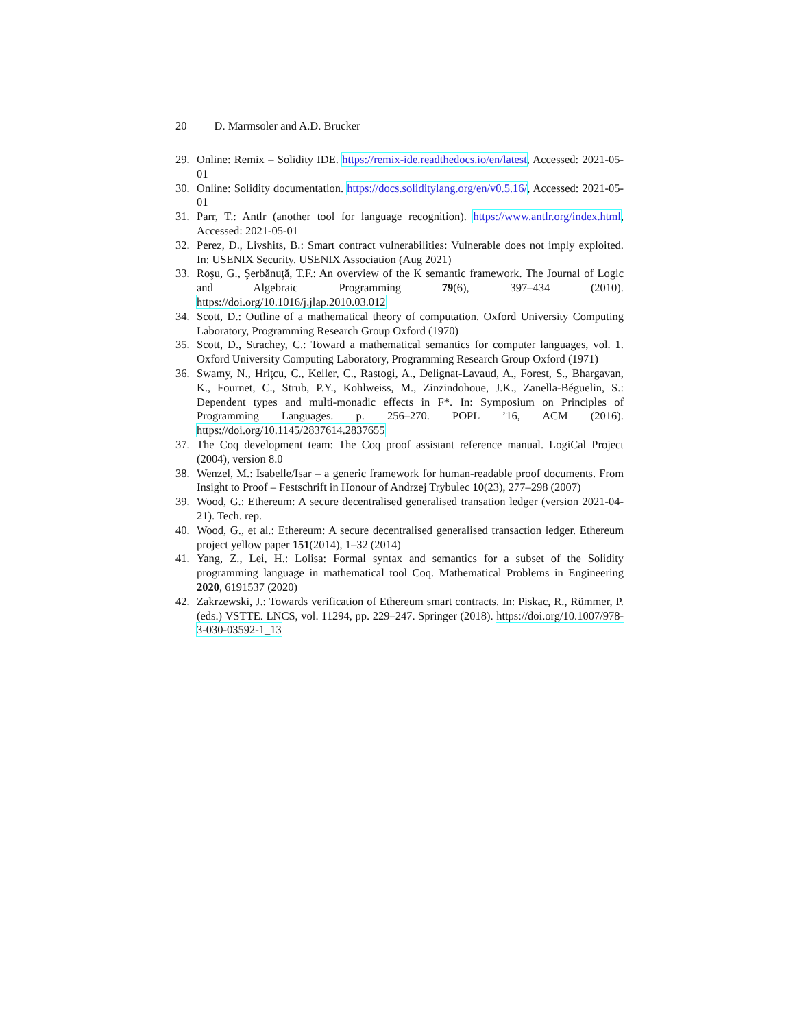20 D. Marmsoler and A.D. Brucker
29. Online: Remix – Solidity IDE. https://remix-ide.readthedocs.io/en/latest, Accessed: 2021-05-01
30. Online: Solidity documentation. https://docs.soliditylang.org/en/v0.5.16/, Accessed: 2021-05-01
31. Parr, T.: Antlr (another tool for language recognition). https://www.antlr.org/index.html, Accessed: 2021-05-01
32. Perez, D., Livshits, B.: Smart contract vulnerabilities: Vulnerable does not imply exploited. In: USENIX Security. USENIX Association (Aug 2021)
33. Roşu, G., Şerbănuţă, T.F.: An overview of the K semantic framework. The Journal of Logic and Algebraic Programming 79(6), 397–434 (2010). https://doi.org/10.1016/j.jlap.2010.03.012
34. Scott, D.: Outline of a mathematical theory of computation. Oxford University Computing Laboratory, Programming Research Group Oxford (1970)
35. Scott, D., Strachey, C.: Toward a mathematical semantics for computer languages, vol. 1. Oxford University Computing Laboratory, Programming Research Group Oxford (1971)
36. Swamy, N., Hriţcu, C., Keller, C., Rastogi, A., Delignat-Lavaud, A., Forest, S., Bhargavan, K., Fournet, C., Strub, P.Y., Kohlweiss, M., Zinzindohoue, J.K., Zanella-Béguelin, S.: Dependent types and multi-monadic effects in F*. In: Symposium on Principles of Programming Languages. p. 256–270. POPL ’16, ACM (2016). https://doi.org/10.1145/2837614.2837655
37. The Coq development team: The Coq proof assistant reference manual. LogiCal Project (2004), version 8.0
38. Wenzel, M.: Isabelle/Isar – a generic framework for human-readable proof documents. From Insight to Proof – Festschrift in Honour of Andrzej Trybulec 10(23), 277–298 (2007)
39. Wood, G.: Ethereum: A secure decentralised generalised transation ledger (version 2021-04-21). Tech. rep.
40. Wood, G., et al.: Ethereum: A secure decentralised generalised transaction ledger. Ethereum project yellow paper 151(2014), 1–32 (2014)
41. Yang, Z., Lei, H.: Lolisa: Formal syntax and semantics for a subset of the Solidity programming language in mathematical tool Coq. Mathematical Problems in Engineering 2020, 6191537 (2020)
42. Zakrzewski, J.: Towards verification of Ethereum smart contracts. In: Piskac, R., Rümmer, P. (eds.) VSTTE. LNCS, vol. 11294, pp. 229–247. Springer (2018). https://doi.org/10.1007/978-3-030-03592-1_13